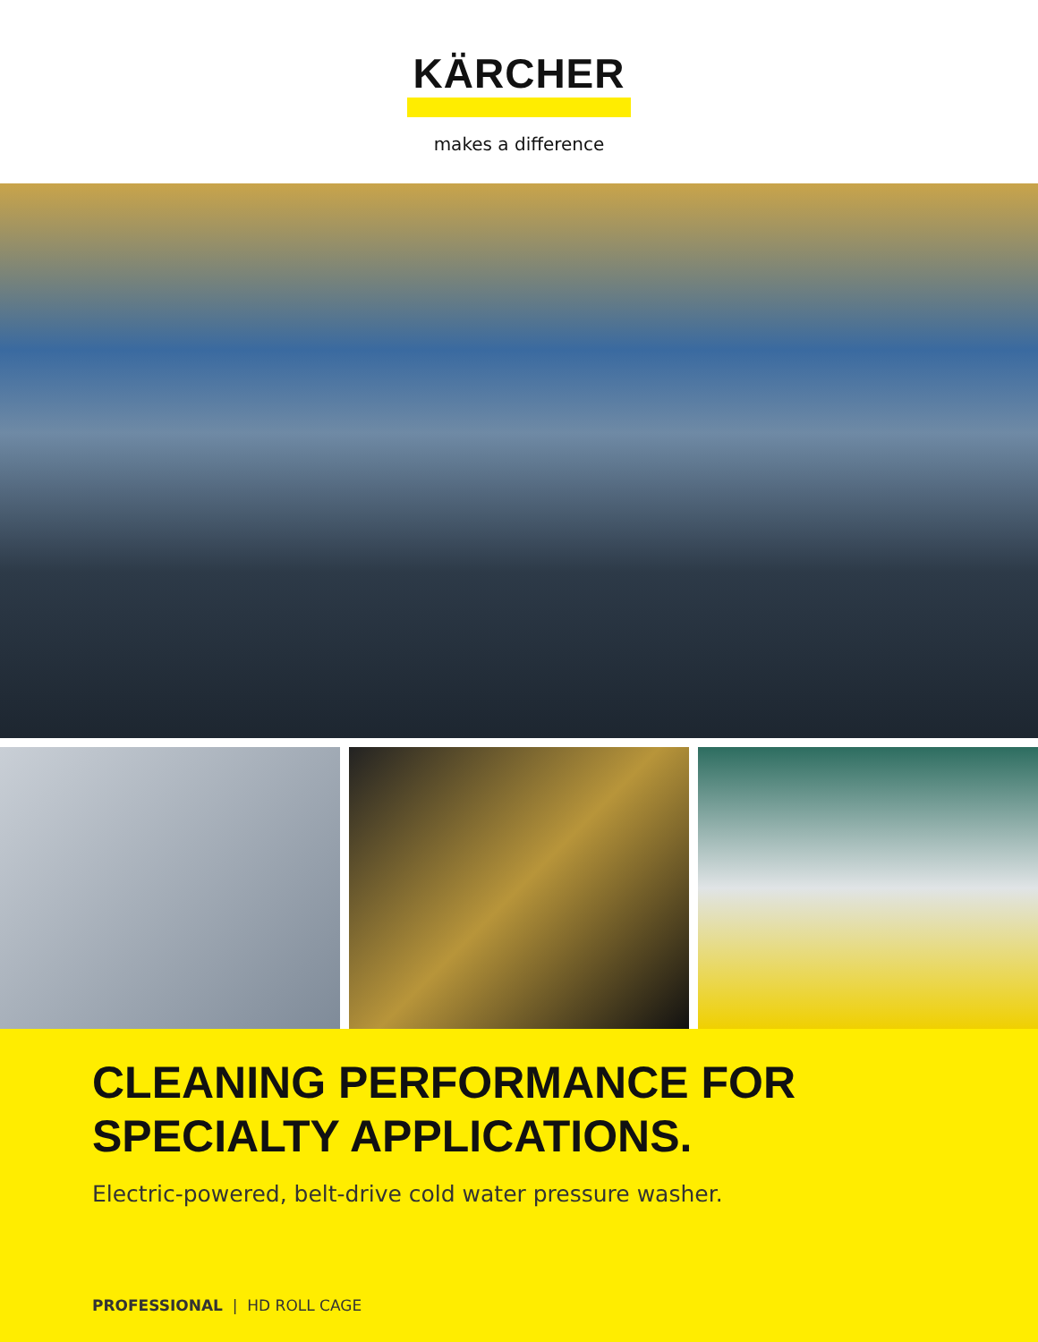KÄRCHER
makes a difference
CLEANING PERFORMANCE FOR
SPECIALTY APPLICATIONS.
Electric-powered, belt-drive cold water pressure washer.
PROFESSIONAL | HD ROLL CAGE